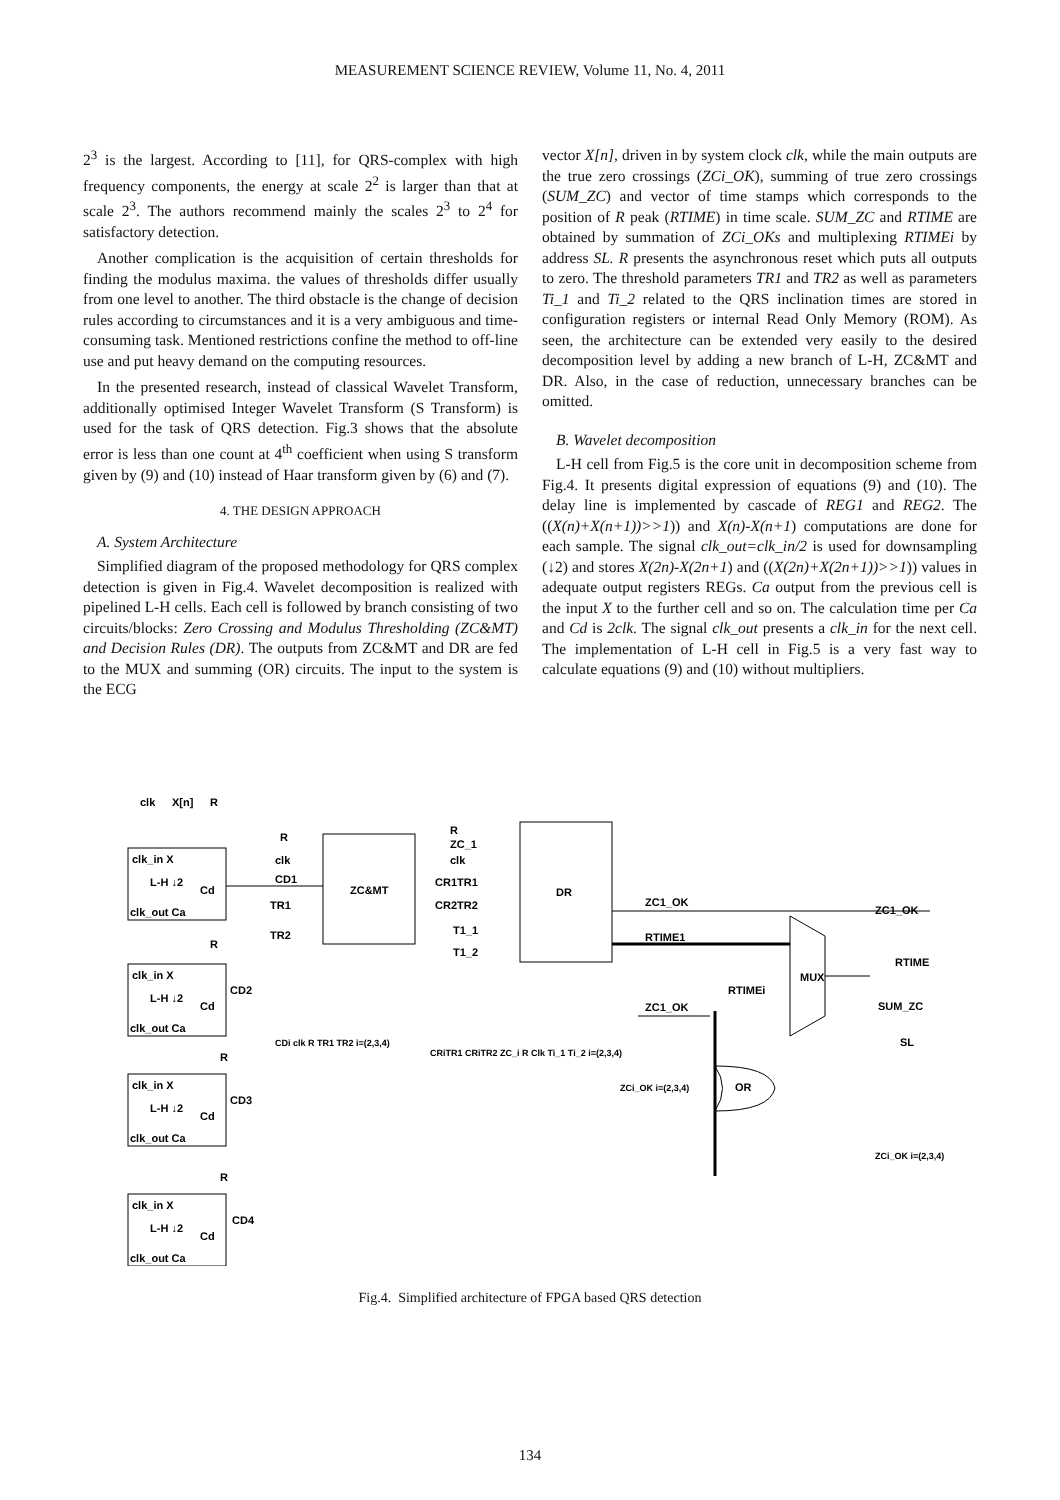MEASUREMENT SCIENCE REVIEW, Volume 11, No. 4, 2011
2<sup>3</sup> is the largest. According to [11], for QRS-complex with high frequency components, the energy at scale 2<sup>2</sup> is larger than that at scale 2<sup>3</sup>. The authors recommend mainly the scales 2<sup>3</sup> to 2<sup>4</sup> for satisfactory detection.
Another complication is the acquisition of certain thresholds for finding the modulus maxima. the values of thresholds differ usually from one level to another. The third obstacle is the change of decision rules according to circumstances and it is a very ambiguous and time-consuming task. Mentioned restrictions confine the method to off-line use and put heavy demand on the computing resources.
In the presented research, instead of classical Wavelet Transform, additionally optimised Integer Wavelet Transform (S Transform) is used for the task of QRS detection. Fig.3 shows that the absolute error is less than one count at 4<sup>th</sup> coefficient when using S transform given by (9) and (10) instead of Haar transform given by (6) and (7).
4. THE DESIGN APPROACH
A. System Architecture
Simplified diagram of the proposed methodology for QRS complex detection is given in Fig.4. Wavelet decomposition is realized with pipelined L-H cells. Each cell is followed by branch consisting of two circuits/blocks: Zero Crossing and Modulus Thresholding (ZC&MT) and Decision Rules (DR). The outputs from ZC&MT and DR are fed to the MUX and summing (OR) circuits. The input to the system is the ECG
vector X[n], driven in by system clock clk, while the main outputs are the true zero crossings (ZCi_OK), summing of true zero crossings (SUM_ZC) and vector of time stamps which corresponds to the position of R peak (RTIME) in time scale. SUM_ZC and RTIME are obtained by summation of ZCi_OKs and multiplexing RTIMEi by address SL. R presents the asynchronous reset which puts all outputs to zero. The threshold parameters TR1 and TR2 as well as parameters Ti_1 and Ti_2 related to the QRS inclination times are stored in configuration registers or internal Read Only Memory (ROM). As seen, the architecture can be extended very easily to the desired decomposition level by adding a new branch of L-H, ZC&MT and DR. Also, in the case of reduction, unnecessary branches can be omitted.
B. Wavelet decomposition
L-H cell from Fig.5 is the core unit in decomposition scheme from Fig.4. It presents digital expression of equations (9) and (10). The delay line is implemented by cascade of REG1 and REG2. The ((X(n)+X(n+1))>>1)) and X(n)-X(n+1) computations are done for each sample. The signal clk_out=clk_in/2 is used for downsampling (↓2) and stores X(2n)-X(2n+1) and ((X(2n)+X(2n+1))>>1)) values in adequate output registers REGs. Ca output from the previous cell is the input X to the further cell and so on. The calculation time per Ca and Cd is 2clk. The signal clk_out presents a clk_in for the next cell. The implementation of L-H cell in Fig.5 is a very fast way to calculate equations (9) and (10) without multipliers.
clk_in X
L-H ↓2
Cd
clk_out Ca
clk_in X
L-H ↓2
Cd
clk_out Ca
clk_in X
L-H ↓2
Cd
clk_out Ca
clk_in X
L-H ↓2
Cd
clk_out Ca
clk
X[n]
R
ZC&MT
DR
R
clk
CD1
TR1
TR2
R
ZC_1
clk
CR1TR1
CR2TR2
T1_1
T1_2
ZC1_OK
RTIME1
ZC1_OK
MUX
RTIMEi
OR
ZC1_OK
RTIME
SUM_ZC
SL
CD2
CD3
CD4
R
R
R
CDi clk R TR1 TR2 i=(2,3,4)
CRiTR1 CRiTR2 ZC_i R Clk Ti_1 Ti_2 i=(2,3,4)
ZCi_OK i=(2,3,4)
ZCi_OK i=(2,3,4)
Fig.4. Simplified architecture of FPGA based QRS detection
134